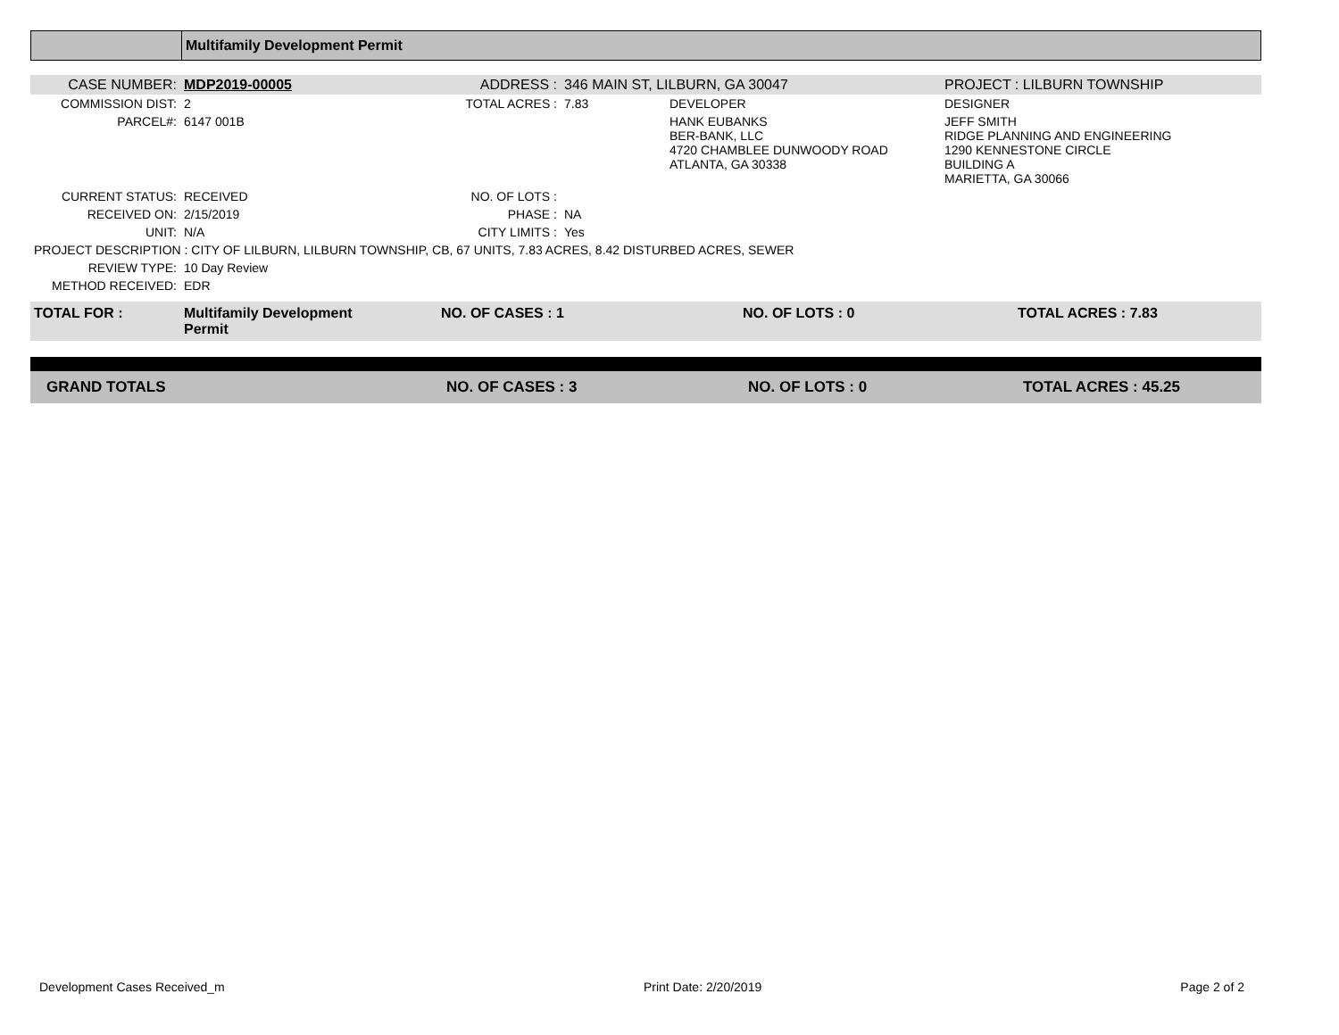| | Multifamily Development Permit |
| CASE NUMBER: | MDP2019-00005 | ADDRESS : | 346 MAIN ST, LILBURN, GA 30047 | | PROJECT : LILBURN TOWNSHIP |
| COMMISSION DIST: | 2 | TOTAL ACRES : | 7.83 | DEVELOPER | DESIGNER |
| PARCEL#: | 6147 001B | | | HANK EUBANKS BER-BANK, LLC 4720 CHAMBLEE DUNWOODY ROAD ATLANTA, GA 30338 | JEFF SMITH RIDGE PLANNING AND ENGINEERING 1290 KENNESTONE CIRCLE BUILDING A MARIETTA, GA 30066 |
| CURRENT STATUS: | RECEIVED | NO. OF LOTS : | | | |
| RECEIVED ON: | 2/15/2019 | PHASE : | NA | | |
| UNIT: | N/A | CITY LIMITS : | Yes | | |
| PROJECT DESCRIPTION : CITY OF LILBURN, LILBURN TOWNSHIP, CB, 67 UNITS, 7.83 ACRES, 8.42 DISTURBED ACRES, SEWER | | | | | |
| REVIEW TYPE: | 10 Day Review | | | | |
| METHOD RECEIVED: | EDR | | | | |
| TOTAL FOR : | Multifamily Development Permit | NO. OF CASES : 1 | NO. OF LOTS : 0 | TOTAL ACRES : 7.83 |
| GRAND TOTALS | NO. OF CASES : 3 | NO. OF LOTS : 0 | TOTAL ACRES : 45.25 |
Development Cases Received_m Print Date: 2/20/2019 Page 2 of 2